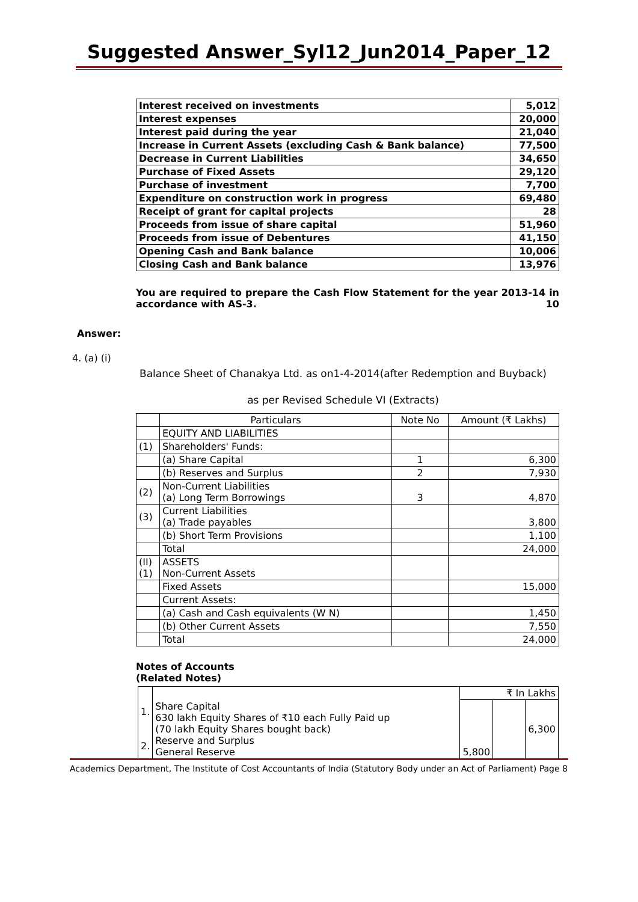Suggested Answer_Syl12_Jun2014_Paper_12
| Interest received on investments | 5,012 |
| Interest expenses | 20,000 |
| Interest paid during the year | 21,040 |
| Increase in Current Assets (excluding Cash & Bank balance) | 77,500 |
| Decrease in Current Liabilities | 34,650 |
| Purchase of Fixed Assets | 29,120 |
| Purchase of investment | 7,700 |
| Expenditure on construction work in progress | 69,480 |
| Receipt of grant for capital projects | 28 |
| Proceeds from issue of share capital | 51,960 |
| Proceeds from issue of Debentures | 41,150 |
| Opening Cash and Bank balance | 10,006 |
| Closing Cash and Bank balance | 13,976 |
You are required to prepare the Cash Flow Statement for the year 2013-14 in accordance with AS-3. 10
Answer:
4. (a) (i)
Balance Sheet of Chanakya Ltd. as on1-4-2014(after Redemption and Buyback)
as per Revised Schedule VI (Extracts)
| | Particulars | Note No | Amount (₹ Lakhs) |
| | EQUITY AND LIABILITIES | | |
| (1) | Shareholders' Funds: | | |
| | (a) Share Capital | 1 | 6,300 |
| | (b) Reserves and Surplus | 2 | 7,930 |
| (2) | Non-Current Liabilities (a) Long Term Borrowings | 3 | 4,870 |
| (3) | Current Liabilities (a) Trade payables | | 3,800 |
| | (b) Short Term Provisions | | 1,100 |
| | Total | | 24,000 |
| (II) (1) | ASSETS Non-Current Assets | | |
| | Fixed Assets | | 15,000 |
| | Current Assets: | | |
| | (a) Cash and Cash equivalents (W N) | | 1,450 |
| | (b) Other Current Assets | | 7,550 |
| | Total | | 24,000 |
Notes of Accounts
(Related Notes)
| | | ₹ In Lakhs | | |
| 1. 2. | Share Capital 630 lakh Equity Shares of ₹10 each Fully Paid up (70 lakh Equity Shares bought back) Reserve and Surplus General Reserve | 5,800 | | 6,300 |
Academics Department, The Institute of Cost Accountants of India (Statutory Body under an Act of Parliament) Page 8